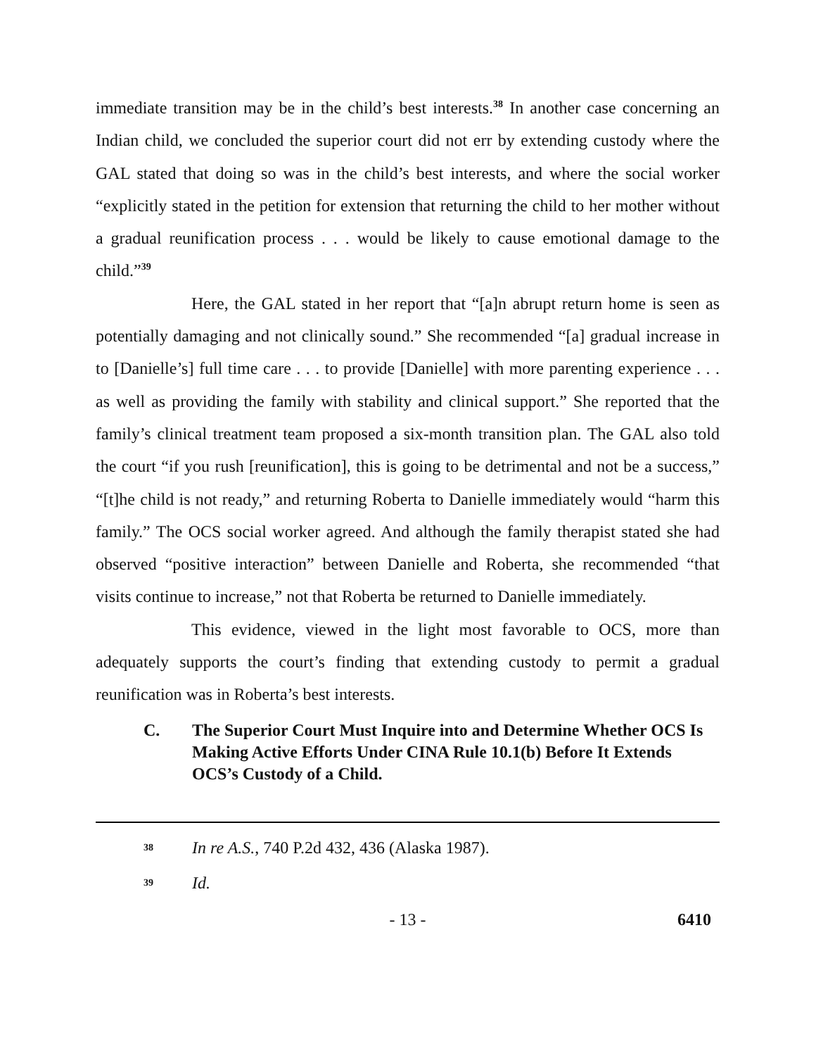immediate transition may be in the child’s best interests.<sup>38</sup> In another case concerning an Indian child, we concluded the superior court did not err by extending custody where the GAL stated that doing so was in the child’s best interests, and where the social worker “explicitly stated in the petition for extension that returning the child to her mother without a gradual reunification process . . . would be likely to cause emotional damage to the child.”<sup>39</sup>
Here, the GAL stated in her report that “[a]n abrupt return home is seen as potentially damaging and not clinically sound.” She recommended “[a] gradual increase in to [Danielle’s] full time care . . . to provide [Danielle] with more parenting experience . . . as well as providing the family with stability and clinical support.” She reported that the family’s clinical treatment team proposed a six-month transition plan. The GAL also told the court “if you rush [reunification], this is going to be detrimental and not be a success,” “[t]he child is not ready,” and returning Roberta to Danielle immediately would “harm this family.” The OCS social worker agreed. And although the family therapist stated she had observed “positive interaction” between Danielle and Roberta, she recommended “that visits continue to increase,” not that Roberta be returned to Danielle immediately.
This evidence, viewed in the light most favorable to OCS, more than adequately supports the court’s finding that extending custody to permit a gradual reunification was in Roberta’s best interests.
C. The Superior Court Must Inquire into and Determine Whether OCS Is Making Active Efforts Under CINA Rule 10.1(b) Before It Extends OCS’s Custody of a Child.
38 In re A.S., 740 P.2d 432, 436 (Alaska 1987).
39 Id.
- 13 - 6410